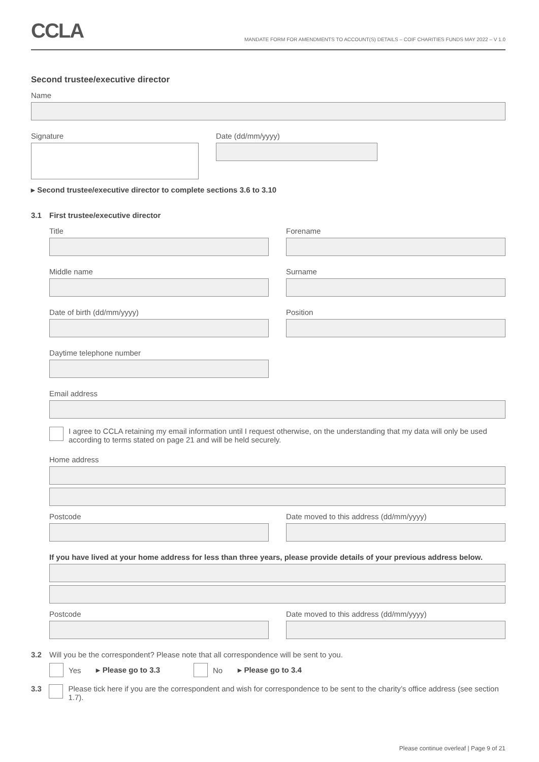CCLA
MANDATE FORM FOR AMENDMENTS TO ACCOUNT(S) DETAILS – COIF CHARITIES FUNDS MAY 2022 – V 1.0
Second trustee/executive director
Name
Signature Date (dd/mm/yyyy)
▸ Second trustee/executive director to complete sections 3.6 to 3.10
3.1 First trustee/executive director
Title Forename
Middle name Surname
Date of birth (dd/mm/yyyy) Position
Daytime telephone number
Email address
I agree to CCLA retaining my email information until I request otherwise, on the understanding that my data will only be used according to terms stated on page 21 and will be held securely.
Home address
Postcode Date moved to this address (dd/mm/yyyy)
If you have lived at your home address for less than three years, please provide details of your previous address below.
Postcode Date moved to this address (dd/mm/yyyy)
3.2 Will you be the correspondent? Please note that all correspondence will be sent to you.
Yes ▸ Please go to 3.3
No ▸ Please go to 3.4
3.3
Please tick here if you are the correspondent and wish for correspondence to be sent to the charity’s office address (see section 1.7).
Please continue overleaf | Page 9 of 21